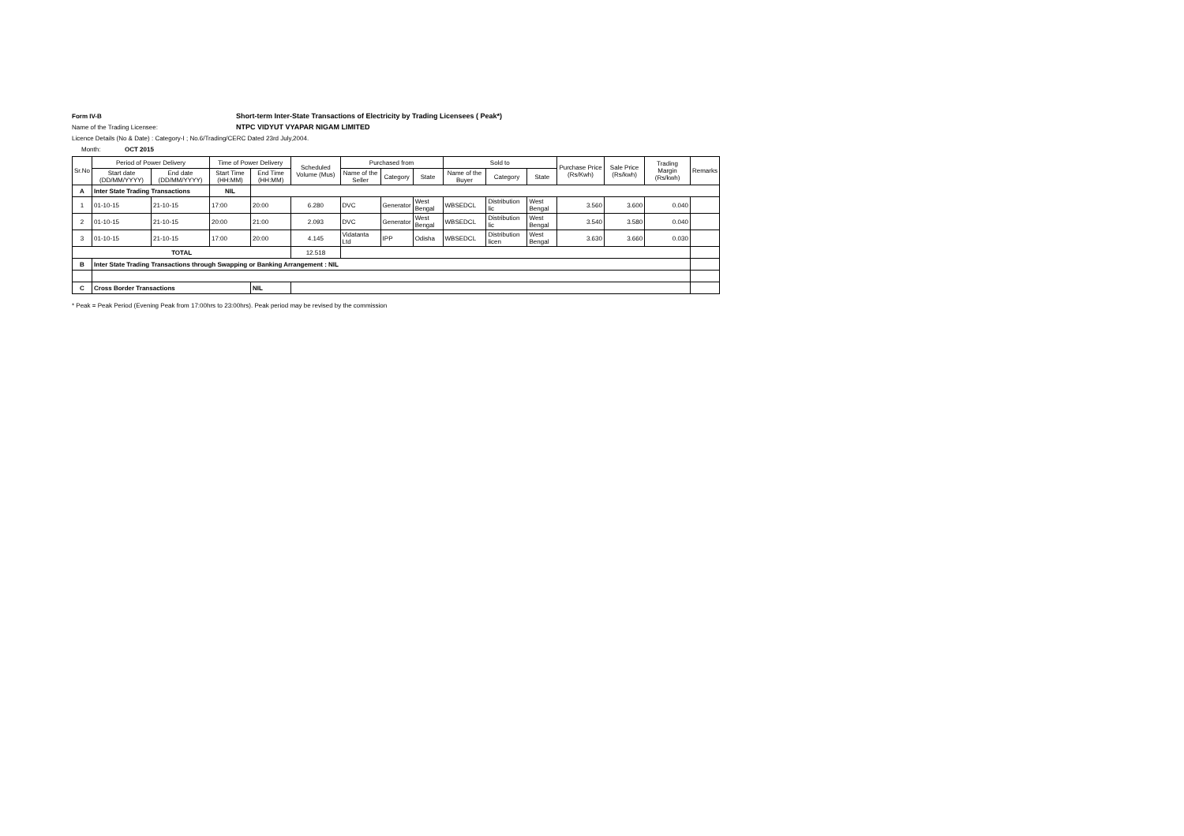Form IV-B Short-term Inter-State Transactions of Electricity by Trading Licensees ( Peak*)
Name of the Trading Licensee: NTPC VIDYUT VYAPAR NIGAM LIMITED
Licence Details (No & Date) : Category-I ; No.6/Trading/CERC Dated 23rd July,2004.
Month: OCT 2015
| Sr.No | Period of Power Delivery | | Time of Power Delivery | | Scheduled Volume (Mus) | Purchased from | | | Sold to | | | Purchase Price (Rs/Kwh) | Sale Price (Rs/kwh) | Trading Margin (Rs/kwh) | Remarks |
| --- | --- | --- | --- | --- | --- | --- | --- | --- | --- | --- | --- | --- | --- | --- | --- |
| | Start date (DD/MM/YYYY) | End date (DD/MM/YYYY) | Start Time (HH:MM) | End Time (HH:MM) | | Name of the Seller | Category | State | Name of the Buyer | Category | State | | | | |
| A | Inter State Trading Transactions | | NIL | | | | | | | | | | | | |
| 1 | 01-10-15 | 21-10-15 | 17:00 | 20:00 | 6.280 | DVC | Generator | West Bengal | WBSEDCL | Distribution lic | West Bengal | 3.560 | 3.600 | 0.040 | |
| 2 | 01-10-15 | 21-10-15 | 20:00 | 21:00 | 2.093 | DVC | Generator | West Bengal | WBSEDCL | Distribution lic | West Bengal | 3.540 | 3.580 | 0.040 | |
| 3 | 01-10-15 | 21-10-15 | 17:00 | 20:00 | 4.145 | Vidatanta Ltd | IPP | Odisha | WBSEDCL | Distribution licen | West Bengal | 3.630 | 3.660 | 0.030 | |
| TOTAL | | | | | 12.518 | | | | | | | | | | |
| B | Inter State Trading Transactions through Swapping or Banking Arrangement : NIL | | | | | | | | | | | | | | |
| C | Cross Border Transactions | | | NIL | | | | | | | | | | | |
* Peak = Peak Period (Evening Peak from 17:00hrs to 23:00hrs). Peak period may be revised by the commission